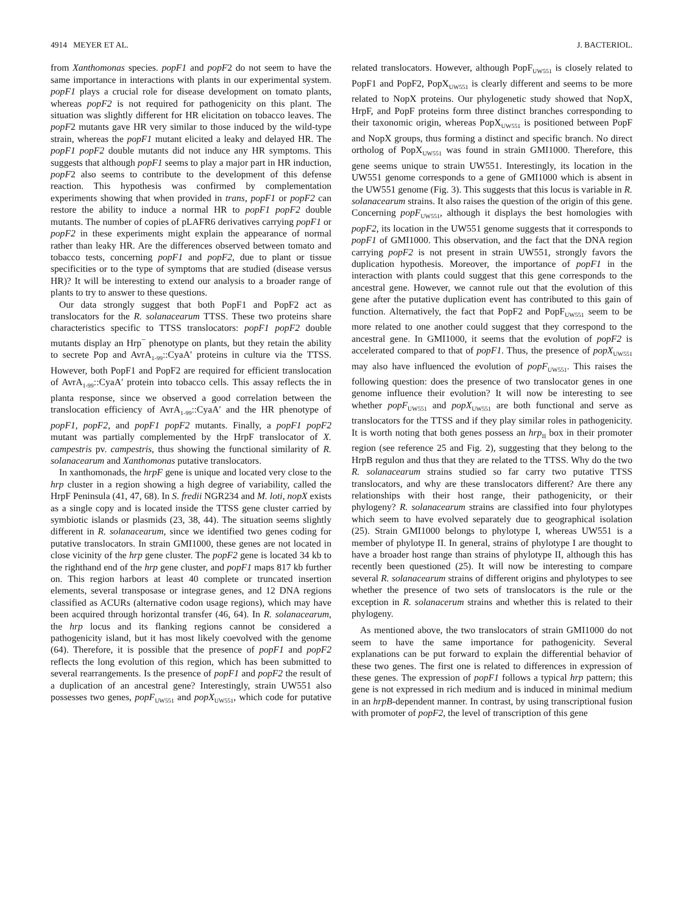4914 MEYER ET AL. J. BACTERIOL.
from Xanthomonas species. popF1 and popF2 do not seem to have the same importance in interactions with plants in our experimental system. popF1 plays a crucial role for disease development on tomato plants, whereas popF2 is not required for pathogenicity on this plant. The situation was slightly different for HR elicitation on tobacco leaves. The popF2 mutants gave HR very similar to those induced by the wild-type strain, whereas the popF1 mutant elicited a leaky and delayed HR. The popF1 popF2 double mutants did not induce any HR symptoms. This suggests that although popF1 seems to play a major part in HR induction, popF2 also seems to contribute to the development of this defense reaction. This hypothesis was confirmed by complementation experiments showing that when provided in trans, popF1 or popF2 can restore the ability to induce a normal HR to popF1 popF2 double mutants. The number of copies of pLAFR6 derivatives carrying popF1 or popF2 in these experiments might explain the appearance of normal rather than leaky HR. Are the differences observed between tomato and tobacco tests, concerning popF1 and popF2, due to plant or tissue specificities or to the type of symptoms that are studied (disease versus HR)? It will be interesting to extend our analysis to a broader range of plants to try to answer to these questions.
Our data strongly suggest that both PopF1 and PopF2 act as translocators for the R. solanacearum TTSS. These two proteins share characteristics specific to TTSS translocators: popF1 popF2 double mutants display an Hrp<sup>−</sup> phenotype on plants, but they retain the ability to secrete Pop and AvrA<sub>1-99</sub>::CyaA′ proteins in culture via the TTSS. However, both PopF1 and PopF2 are required for efficient translocation of AvrA<sub>1-99</sub>::CyaA′ protein into tobacco cells. This assay reflects the in planta response, since we observed a good correlation between the translocation efficiency of AvrA<sub>1-99</sub>::CyaA′ and the HR phenotype of popF1, popF2, and popF1 popF2 mutants. Finally, a popF1 popF2 mutant was partially complemented by the HrpF translocator of X. campestris pv. campestris, thus showing the functional similarity of R. solanacearum and Xanthomonas putative translocators.
In xanthomonads, the hrpF gene is unique and located very close to the hrp cluster in a region showing a high degree of variability, called the HrpF Peninsula (41, 47, 68). In S. fredii NGR234 and M. loti, nopX exists as a single copy and is located inside the TTSS gene cluster carried by symbiotic islands or plasmids (23, 38, 44). The situation seems slightly different in R. solanacearum, since we identified two genes coding for putative translocators. In strain GMI1000, these genes are not located in close vicinity of the hrp gene cluster. The popF2 gene is located 34 kb to the righthand end of the hrp gene cluster, and popF1 maps 817 kb further on. This region harbors at least 40 complete or truncated insertion elements, several transposase or integrase genes, and 12 DNA regions classified as ACURs (alternative codon usage regions), which may have been acquired through horizontal transfer (46, 64). In R. solanacearum, the hrp locus and its flanking regions cannot be considered a pathogenicity island, but it has most likely coevolved with the genome (64). Therefore, it is possible that the presence of popF1 and popF2 reflects the long evolution of this region, which has been submitted to several rearrangements. Is the presence of popF1 and popF2 the result of a duplication of an ancestral gene? Interestingly, strain UW551 also possesses two genes, popF<sub>UW551</sub> and popX<sub>UW551</sub>, which code for putative related translocators. However, although PopF<sub>UW551</sub> is closely related to PopF1 and PopF2, PopX<sub>UW551</sub> is clearly different and seems to be more related to NopX proteins. Our phylogenetic study showed that NopX, HrpF, and PopF proteins form three distinct branches corresponding to their taxonomic origin, whereas PopX<sub>UW551</sub> is positioned between PopF and NopX groups, thus forming a distinct and specific branch. No direct ortholog of PopX<sub>UW551</sub> was found in strain GMI1000. Therefore, this gene seems unique to strain UW551. Interestingly, its location in the UW551 genome corresponds to a gene of GMI1000 which is absent in the UW551 genome (Fig. 3). This suggests that this locus is variable in R. solanacearum strains. It also raises the question of the origin of this gene. Concerning popF<sub>UW551</sub>, although it displays the best homologies with popF2, its location in the UW551 genome suggests that it corresponds to popF1 of GMI1000. This observation, and the fact that the DNA region carrying popF2 is not present in strain UW551, strongly favors the duplication hypothesis. Moreover, the importance of popF1 in the interaction with plants could suggest that this gene corresponds to the ancestral gene. However, we cannot rule out that the evolution of this gene after the putative duplication event has contributed to this gain of function. Alternatively, the fact that PopF2 and PopF<sub>UW551</sub> seem to be more related to one another could suggest that they correspond to the ancestral gene. In GMI1000, it seems that the evolution of popF2 is accelerated compared to that of popF1. Thus, the presence of popX<sub>UW551</sub> may also have influenced the evolution of popF<sub>UW551</sub>. This raises the following question: does the presence of two translocator genes in one genome influence their evolution? It will now be interesting to see whether popF<sub>UW551</sub> and popX<sub>UW551</sub> are both functional and serve as translocators for the TTSS and if they play similar roles in pathogenicity. It is worth noting that both genes possess an hrp<sub>II</sub> box in their promoter region (see reference 25 and Fig. 2), suggesting that they belong to the HrpB regulon and thus that they are related to the TTSS. Why do the two R. solanacearum strains studied so far carry two putative TTSS translocators, and why are these translocators different? Are there any relationships with their host range, their pathogenicity, or their phylogeny? R. solanacearum strains are classified into four phylotypes which seem to have evolved separately due to geographical isolation (25). Strain GMI1000 belongs to phylotype I, whereas UW551 is a member of phylotype II. In general, strains of phylotype I are thought to have a broader host range than strains of phylotype II, although this has recently been questioned (25). It will now be interesting to compare several R. solanacearum strains of different origins and phylotypes to see whether the presence of two sets of translocators is the rule or the exception in R. solanacerum strains and whether this is related to their phylogeny.
As mentioned above, the two translocators of strain GMI1000 do not seem to have the same importance for pathogenicity. Several explanations can be put forward to explain the differential behavior of these two genes. The first one is related to differences in expression of these genes. The expression of popF1 follows a typical hrp pattern; this gene is not expressed in rich medium and is induced in minimal medium in an hrpB-dependent manner. In contrast, by using transcriptional fusion with promoter of popF2, the level of transcription of this gene